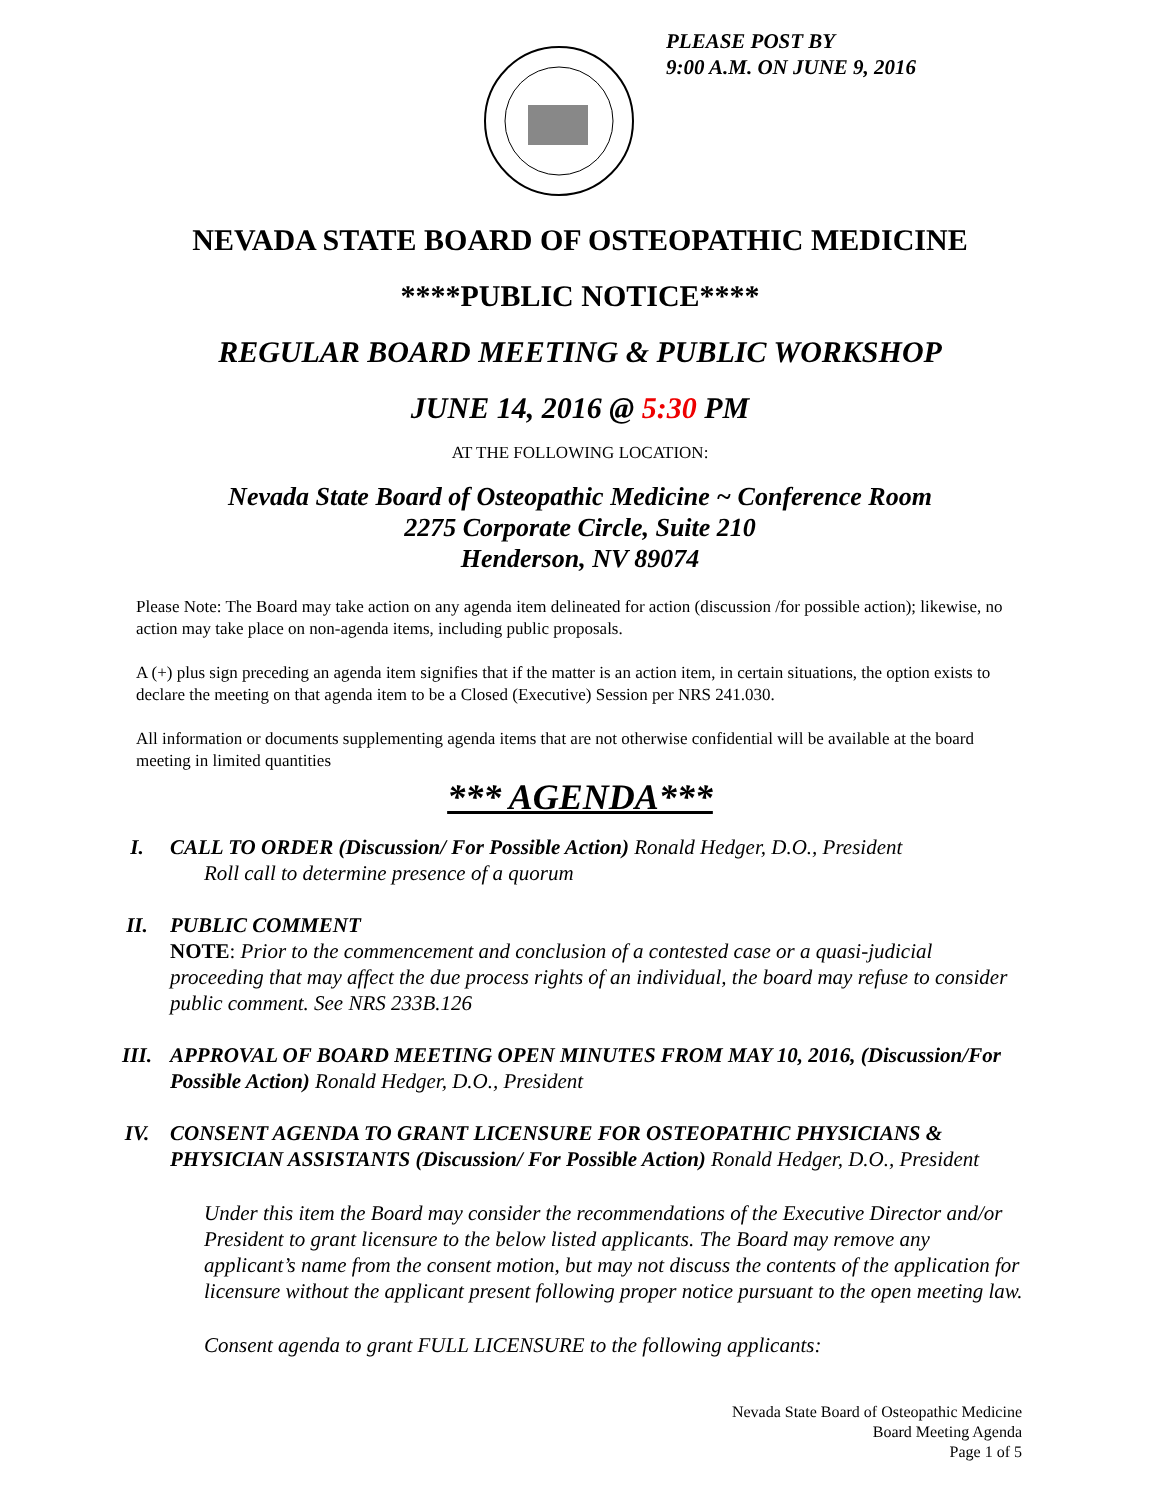PLEASE POST BY
9:00 A.M. ON JUNE 9, 2016
NEVADA STATE BOARD OF OSTEOPATHIC MEDICINE
****PUBLIC NOTICE****
REGULAR BOARD MEETING & PUBLIC WORKSHOP
JUNE 14, 2016 @ 5:30 PM
AT THE FOLLOWING LOCATION:
Nevada State Board of Osteopathic Medicine ~ Conference Room
2275 Corporate Circle, Suite 210
Henderson, NV 89074
Please Note: The Board may take action on any agenda item delineated for action (discussion /for possible action); likewise, no action may take place on non-agenda items, including public proposals.
A (+) plus sign preceding an agenda item signifies that if the matter is an action item, in certain situations, the option exists to declare the meeting on that agenda item to be a Closed (Executive) Session per NRS 241.030.
All information or documents supplementing agenda items that are not otherwise confidential will be available at the board meeting in limited quantities
*** AGENDA***
I. CALL TO ORDER (Discussion/ For Possible Action) Ronald Hedger, D.O., President
Roll call to determine presence of a quorum
II. PUBLIC COMMENT
NOTE: Prior to the commencement and conclusion of a contested case or a quasi-judicial proceeding that may affect the due process rights of an individual, the board may refuse to consider public comment. See NRS 233B.126
III. APPROVAL OF BOARD MEETING OPEN MINUTES FROM MAY 10, 2016, (Discussion/For Possible Action) Ronald Hedger, D.O., President
IV. CONSENT AGENDA TO GRANT LICENSURE FOR OSTEOPATHIC PHYSICIANS & PHYSICIAN ASSISTANTS (Discussion/ For Possible Action) Ronald Hedger, D.O., President
Under this item the Board may consider the recommendations of the Executive Director and/or President to grant licensure to the below listed applicants. The Board may remove any applicant’s name from the consent motion, but may not discuss the contents of the application for licensure without the applicant present following proper notice pursuant to the open meeting law.
Consent agenda to grant FULL LICENSURE to the following applicants:
Nevada State Board of Osteopathic Medicine
Board Meeting Agenda
Page 1 of 5